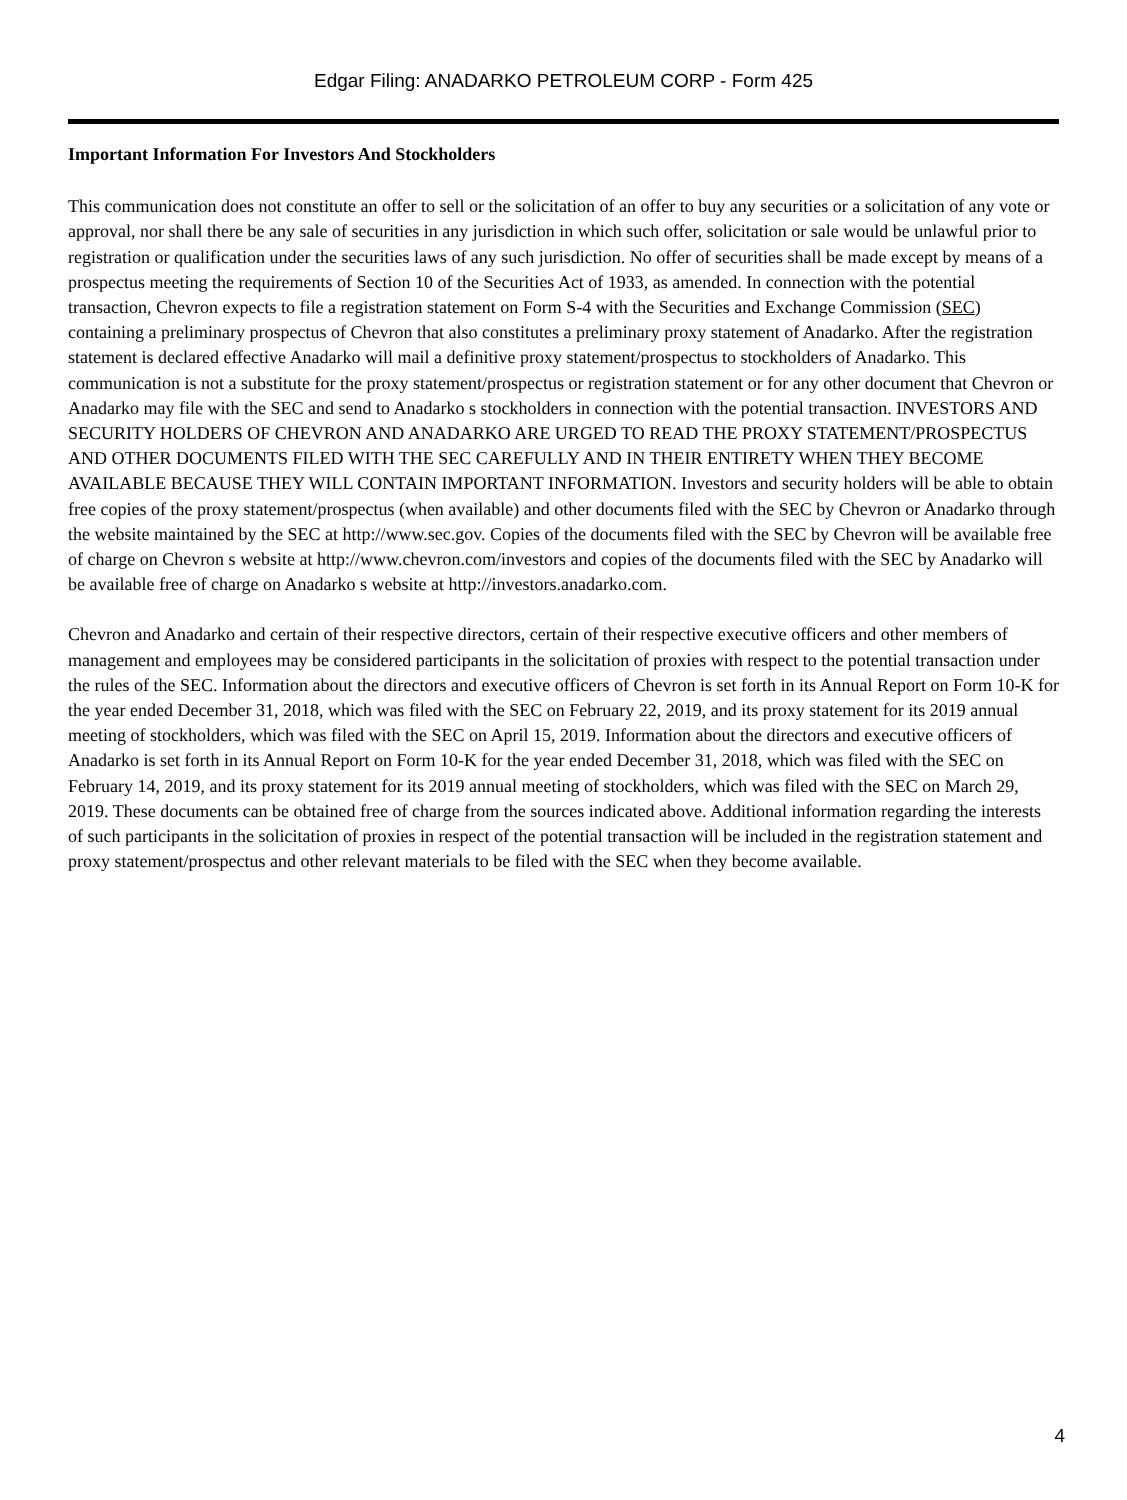Edgar Filing: ANADARKO PETROLEUM CORP - Form 425
Important Information For Investors And Stockholders
This communication does not constitute an offer to sell or the solicitation of an offer to buy any securities or a solicitation of any vote or approval, nor shall there be any sale of securities in any jurisdiction in which such offer, solicitation or sale would be unlawful prior to registration or qualification under the securities laws of any such jurisdiction. No offer of securities shall be made except by means of a prospectus meeting the requirements of Section 10 of the Securities Act of 1933, as amended. In connection with the potential transaction, Chevron expects to file a registration statement on Form S-4 with the Securities and Exchange Commission (SEC) containing a preliminary prospectus of Chevron that also constitutes a preliminary proxy statement of Anadarko. After the registration statement is declared effective Anadarko will mail a definitive proxy statement/prospectus to stockholders of Anadarko. This communication is not a substitute for the proxy statement/prospectus or registration statement or for any other document that Chevron or Anadarko may file with the SEC and send to Anadarko s stockholders in connection with the potential transaction. INVESTORS AND SECURITY HOLDERS OF CHEVRON AND ANADARKO ARE URGED TO READ THE PROXY STATEMENT/PROSPECTUS AND OTHER DOCUMENTS FILED WITH THE SEC CAREFULLY AND IN THEIR ENTIRETY WHEN THEY BECOME AVAILABLE BECAUSE THEY WILL CONTAIN IMPORTANT INFORMATION. Investors and security holders will be able to obtain free copies of the proxy statement/prospectus (when available) and other documents filed with the SEC by Chevron or Anadarko through the website maintained by the SEC at http://www.sec.gov. Copies of the documents filed with the SEC by Chevron will be available free of charge on Chevron s website at http://www.chevron.com/investors and copies of the documents filed with the SEC by Anadarko will be available free of charge on Anadarko s website at http://investors.anadarko.com.
Chevron and Anadarko and certain of their respective directors, certain of their respective executive officers and other members of management and employees may be considered participants in the solicitation of proxies with respect to the potential transaction under the rules of the SEC. Information about the directors and executive officers of Chevron is set forth in its Annual Report on Form 10-K for the year ended December 31, 2018, which was filed with the SEC on February 22, 2019, and its proxy statement for its 2019 annual meeting of stockholders, which was filed with the SEC on April 15, 2019. Information about the directors and executive officers of Anadarko is set forth in its Annual Report on Form 10-K for the year ended December 31, 2018, which was filed with the SEC on February 14, 2019, and its proxy statement for its 2019 annual meeting of stockholders, which was filed with the SEC on March 29, 2019. These documents can be obtained free of charge from the sources indicated above. Additional information regarding the interests of such participants in the solicitation of proxies in respect of the potential transaction will be included in the registration statement and proxy statement/prospectus and other relevant materials to be filed with the SEC when they become available.
4